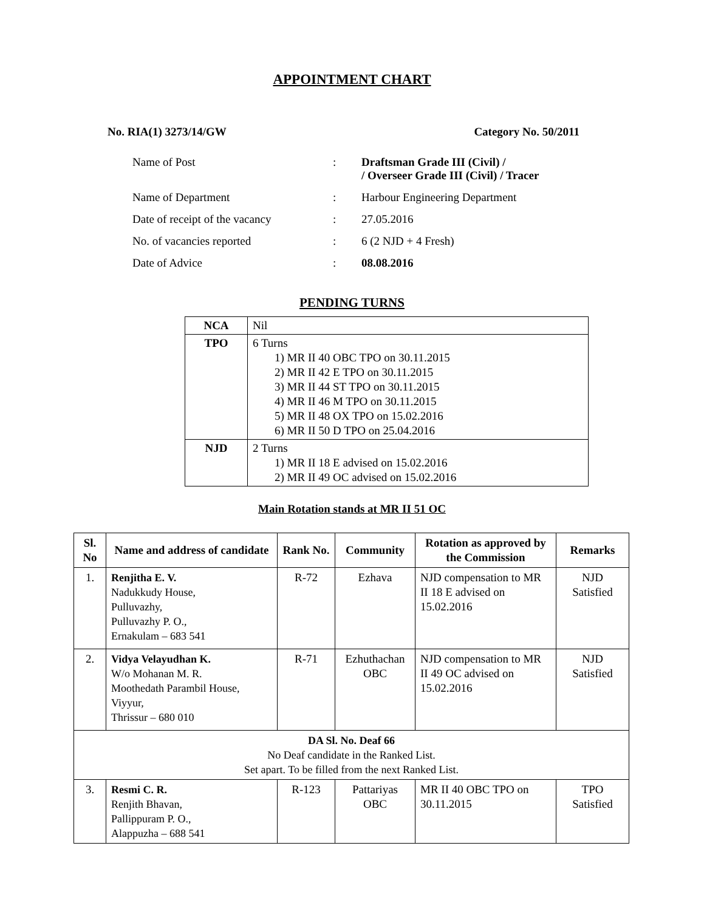APPOINTMENT CHART
No. RIA(1) 3273/14/GW Category No. 50/2011
| Name of Post | : | Draftsman Grade III (Civil) / / Overseer Grade III (Civil) / Tracer |
| Name of Department | : | Harbour Engineering Department |
| Date of receipt of the vacancy | : | 27.05.2016 |
| No. of vacancies reported | : | 6 (2 NJD + 4 Fresh) |
| Date of Advice | : | 08.08.2016 |
PENDING TURNS
| NCA | Nil |
| TPO | 6 Turns 1) MR II 40 OBC TPO on 30.11.2015 2) MR II 42 E TPO on 30.11.2015 3) MR II 44 ST TPO on 30.11.2015 4) MR II 46 M TPO on 30.11.2015 5) MR II 48 OX TPO on 15.02.2016 6) MR II 50 D TPO on 25.04.2016 |
| NJD | 2 Turns 1) MR II 18 E advised on 15.02.2016 2) MR II 49 OC advised on 15.02.2016 |
Main Rotation stands at MR II 51 OC
| Sl. No | Name and address of candidate | Rank No. | Community | Rotation as approved by the Commission | Remarks |
| --- | --- | --- | --- | --- | --- |
| 1. | Renjitha E. V. Nadukkudy House, Pulluvazhy, Pulluvazhy P. O., Ernakulam – 683 541 | R-72 | Ezhava | NJD compensation to MR II 18 E advised on 15.02.2016 | NJD Satisfied |
| 2. | Vidya Velayudhan K. W/o Mohanan M. R. Moothedath Parambil House, Viyyur, Thrissur – 680 010 | R-71 | Ezhuthachan OBC | NJD compensation to MR II 49 OC advised on 15.02.2016 | NJD Satisfied |
| DA Sl. No. Deaf 66 No Deaf candidate in the Ranked List. Set apart. To be filled from the next Ranked List. | | | | | |
| 3. | Resmi C. R. Renjith Bhavan, Pallippuram P. O., Alappuzha – 688 541 | R-123 | Pattariyas OBC | MR II 40 OBC TPO on 30.11.2015 | TPO Satisfied |